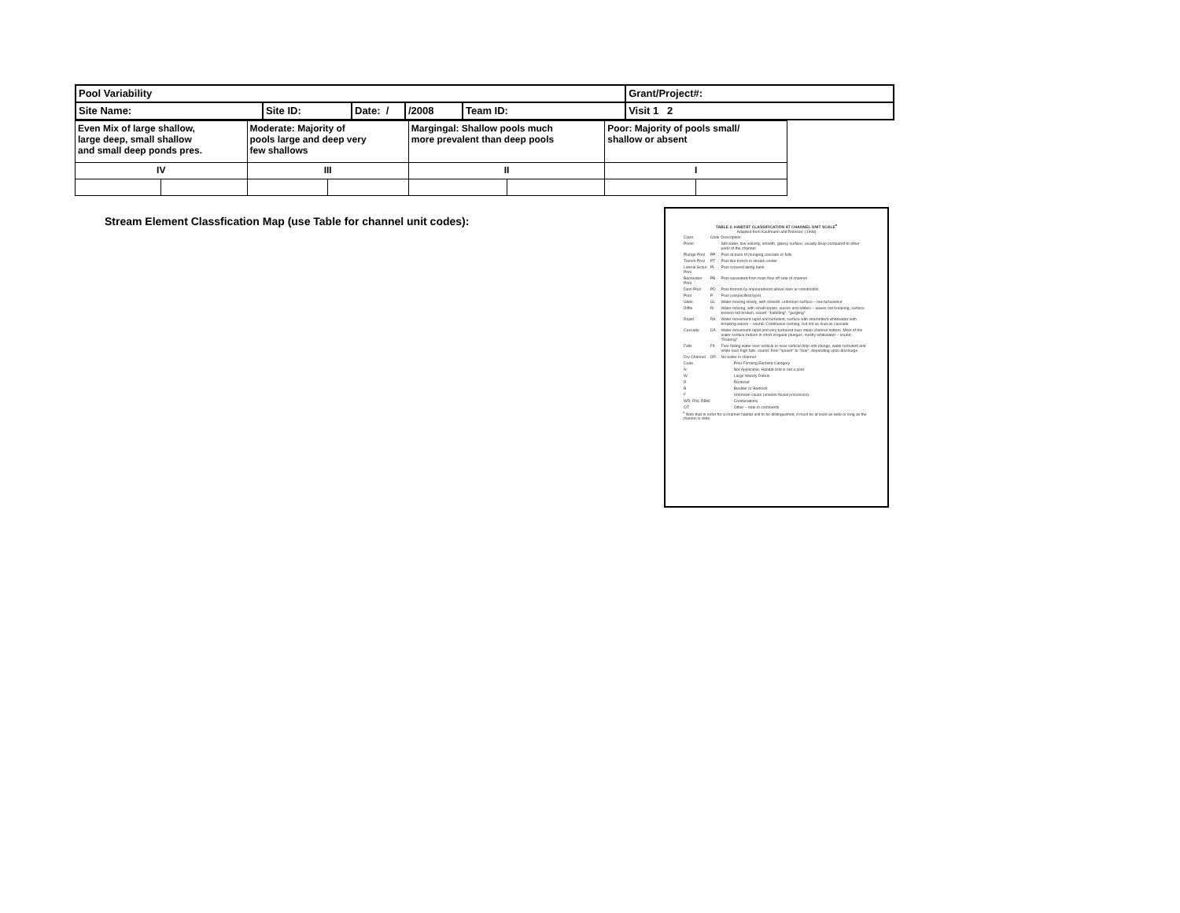| Pool Variability | | | | | Grant/Project#: |
| Site Name: | Site ID: | Date: / | /2008 | Team ID: | Visit 1 2 |
| Even Mix of large shallow, large deep, small shallow and small deep ponds pres. | | Moderate: Majority of pools large and deep very few shallows | | Margingal: Shallow pools much more prevalent than deep pools | | Poor: Majority of pools small/ shallow or absent | |
| IV | | III | | II | | I | |
Stream Element Classfication Map (use Table for channel unit codes):
TABLE 2. HABITAT CLASSIFICATION AT CHANNEL UNIT SCALE<sup>a</sup>
Adapted from Kaufmann and Robison, (1998)
| Class | Code | Description |
| Pools: | | Still water, low velocity, smooth, glassy surface, usually deep compared to other parts of the channel |
| Plunge Pool | PP | Pool at base of plunging cascade or falls. |
| Trench Pool | PT | Pool like trench in stream center |
| Lateral Scour Pool | PL | Pool scoured along bank |
| Backwater Pool | PB | Pool separated from main flow off side of channel |
| Dam Pool | PD | Pool formed by impoundment above dam or constriction |
| Pool | P | Pool (unspecified type) |
| Glide | GL | Water moving slowly, with smooth, unbroken surface – low turbulence |
| Riffle | RI | Water moving, with small ripples, waves and eddies – waves not breaking, surface tension not broken, sound: "babbling", "gurgling" |
| Rapid | RA | Water movement rapid and turbulent, surface with intermittent whitewater with breaking waves – sound: Continuous rushing, but not as loud as cascade |
| Cascade | CA | Water movement rapid and very turbulent over steep channel bottom. Most of the water surface broken in short irregular plunges, mostly whitewater – sound: "Roaring" |
| Falls | FA | Free falling water over vertical or near vertical drop into plunge, water turbulent and white over high falls, sound: from "splash" to "roar", depending upon discharge |
| Dry Channel | DR | No water in channel |
| Code | Pool-Forming Element Category |
| N | Not Applicable, Habitat Unit is not a pool |
| W | Large Woody Debris |
| R | Rootwad |
| B | Boulder or Bedrock |
| F | Unknown cause (unseen fluvial processes) |
| WR, RW, RBW | Combinations |
| OT | Other – note in comments |
<sup>a</sup> Note that in order for a channel habitat unit to be distinguished, it must be at least as wide or long as the channel is wide